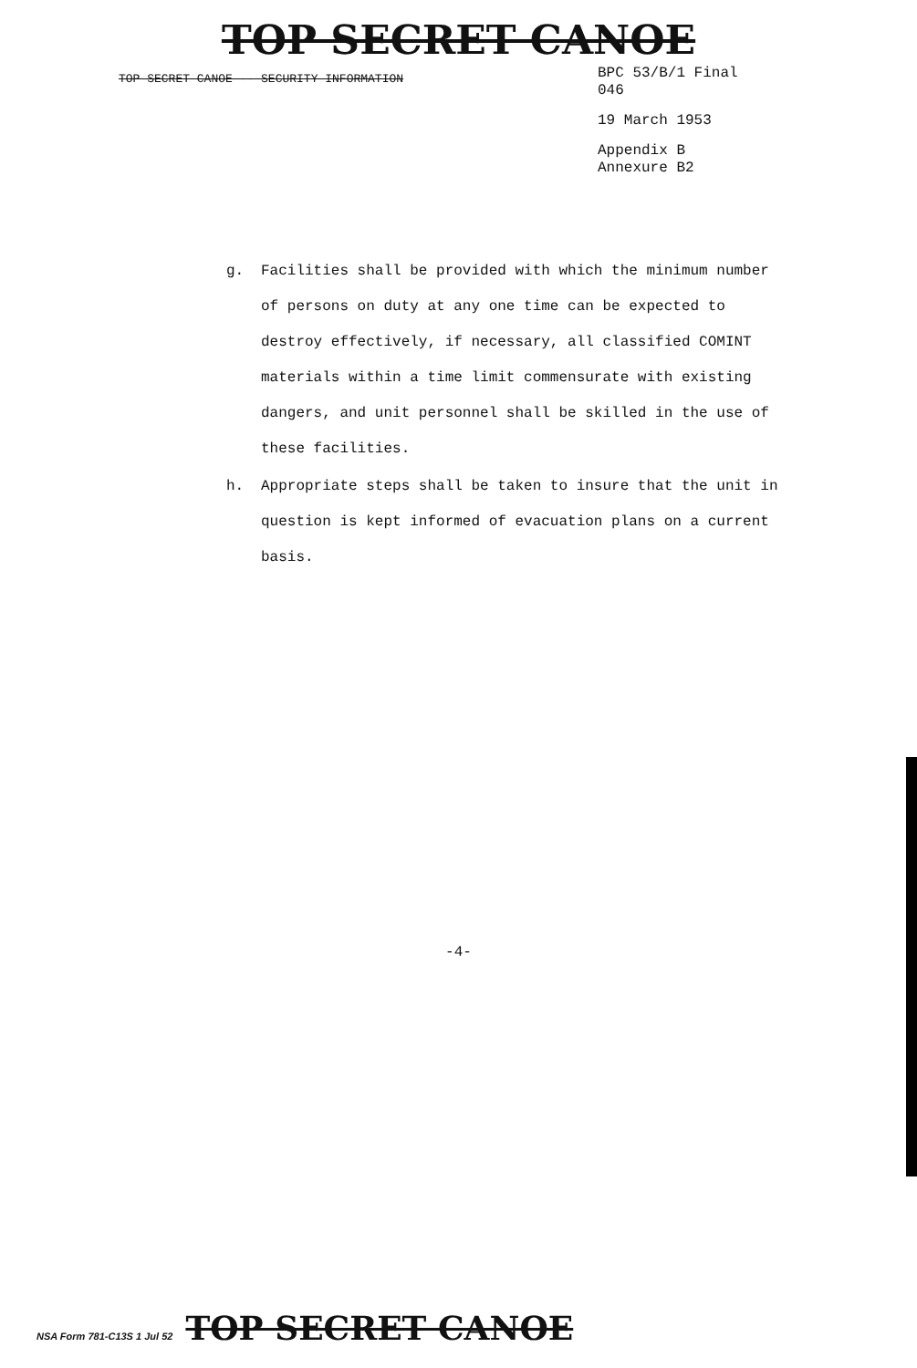TOP SECRET CANOE
TOP SECRET CANOE -- SECURITY INFORMATION
BPC 53/B/1 Final
046
19 March 1953
Appendix B
Annexure B2
g. Facilities shall be provided with which the minimum number of persons on duty at any one time can be expected to destroy effectively, if necessary, all classified COMINT materials within a time limit commensurate with existing dangers, and unit personnel shall be skilled in the use of these facilities.
h. Appropriate steps shall be taken to insure that the unit in question is kept informed of evacuation plans on a current basis.
-4-
NSA Form 781-C13S 1 Jul 52 TOP SECRET CANOE